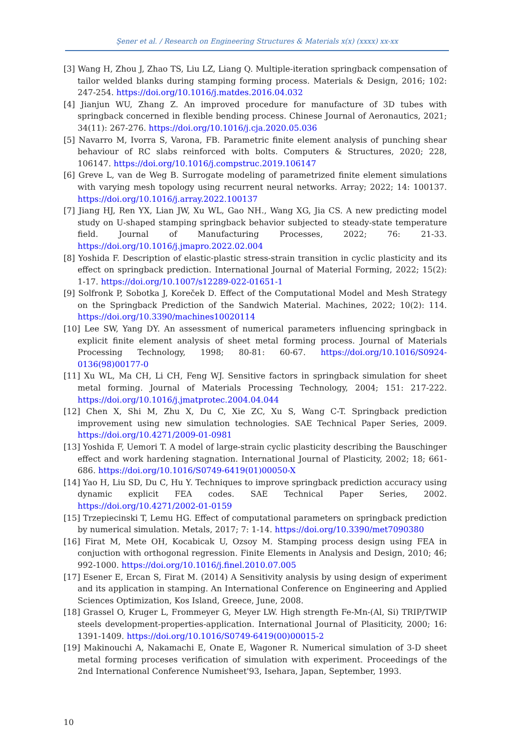Şener et al. / Research on Engineering Structures & Materials x(x) (xxxx) xx-xx
[3] Wang H, Zhou J, Zhao TS, Liu LZ, Liang Q. Multiple-iteration springback compensation of tailor welded blanks during stamping forming process. Materials & Design, 2016; 102: 247-254. https://doi.org/10.1016/j.matdes.2016.04.032
[4] Jianjun WU, Zhang Z. An improved procedure for manufacture of 3D tubes with springback concerned in flexible bending process. Chinese Journal of Aeronautics, 2021; 34(11): 267-276. https://doi.org/10.1016/j.cja.2020.05.036
[5] Navarro M, Ivorra S, Varona, FB. Parametric finite element analysis of punching shear behaviour of RC slabs reinforced with bolts. Computers & Structures, 2020; 228, 106147. https://doi.org/10.1016/j.compstruc.2019.106147
[6] Greve L, van de Weg B. Surrogate modeling of parametrized finite element simulations with varying mesh topology using recurrent neural networks. Array; 2022; 14: 100137. https://doi.org/10.1016/j.array.2022.100137
[7] Jiang HJ, Ren YX, Lian JW, Xu WL, Gao NH., Wang XG, Jia CS. A new predicting model study on U-shaped stamping springback behavior subjected to steady-state temperature field. Journal of Manufacturing Processes, 2022; 76: 21-33. https://doi.org/10.1016/j.jmapro.2022.02.004
[8] Yoshida F. Description of elastic-plastic stress-strain transition in cyclic plasticity and its effect on springback prediction. International Journal of Material Forming, 2022; 15(2): 1-17. https://doi.org/10.1007/s12289-022-01651-1
[9] Solfronk P, Sobotka J, Koreček D. Effect of the Computational Model and Mesh Strategy on the Springback Prediction of the Sandwich Material. Machines, 2022; 10(2): 114. https://doi.org/10.3390/machines10020114
[10] Lee SW, Yang DY. An assessment of numerical parameters influencing springback in explicit finite element analysis of sheet metal forming process. Journal of Materials Processing Technology, 1998; 80-81: 60-67. https://doi.org/10.1016/S0924-0136(98)00177-0
[11] Xu WL, Ma CH, Li CH, Feng WJ. Sensitive factors in springback simulation for sheet metal forming. Journal of Materials Processing Technology, 2004; 151: 217-222. https://doi.org/10.1016/j.jmatprotec.2004.04.044
[12] Chen X, Shi M, Zhu X, Du C, Xie ZC, Xu S, Wang C-T. Springback prediction improvement using new simulation technologies. SAE Technical Paper Series, 2009. https://doi.org/10.4271/2009-01-0981
[13] Yoshida F, Uemori T. A model of large-strain cyclic plasticity describing the Bauschinger effect and work hardening stagnation. International Journal of Plasticity, 2002; 18; 661-686. https://doi.org/10.1016/S0749-6419(01)00050-X
[14] Yao H, Liu SD, Du C, Hu Y. Techniques to improve springback prediction accuracy using dynamic explicit FEA codes. SAE Technical Paper Series, 2002. https://doi.org/10.4271/2002-01-0159
[15] Trzepiecinski T, Lemu HG. Effect of computational parameters on springback prediction by numerical simulation. Metals, 2017; 7: 1-14. https://doi.org/10.3390/met7090380
[16] Firat M, Mete OH, Kocabicak U, Ozsoy M. Stamping process design using FEA in conjuction with orthogonal regression. Finite Elements in Analysis and Design, 2010; 46; 992-1000. https://doi.org/10.1016/j.finel.2010.07.005
[17] Esener E, Ercan S, Firat M. (2014) A Sensitivity analysis by using design of experiment and its application in stamping. An International Conference on Engineering and Applied Sciences Optimization, Kos Island, Greece, June, 2008.
[18] Grassel O, Kruger L, Frommeyer G, Meyer LW. High strength Fe-Mn-(Al, Si) TRIP/TWIP steels development-properties-application. International Journal of Plasiticity, 2000; 16: 1391-1409. https://doi.org/10.1016/S0749-6419(00)00015-2
[19] Makinouchi A, Nakamachi E, Onate E, Wagoner R. Numerical simulation of 3-D sheet metal forming proceses verification of simulation with experiment. Proceedings of the 2nd International Conference Numisheet'93, Isehara, Japan, September, 1993.
10